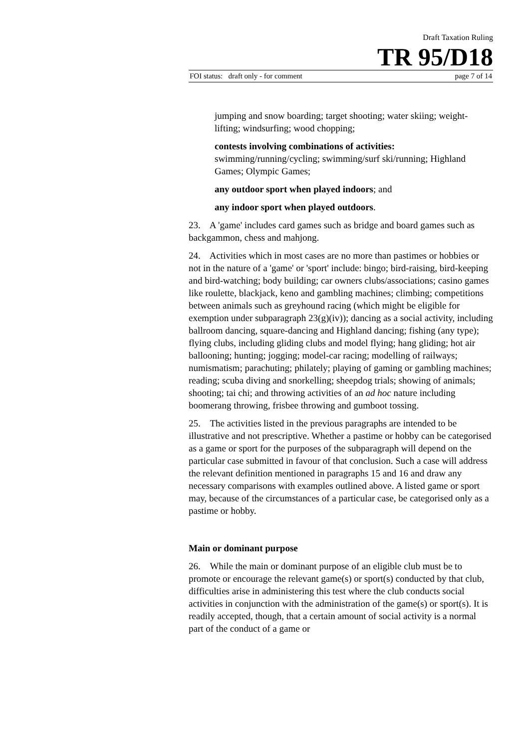Draft Taxation Ruling
TR 95/D18
FOI status: draft only - for comment page 7 of 14
jumping and snow boarding; target shooting; water skiing; weight-lifting; windsurfing; wood chopping;
contests involving combinations of activities:
swimming/running/cycling; swimming/surf ski/running; Highland Games; Olympic Games;
any outdoor sport when played indoors; and
any indoor sport when played outdoors.
23. A 'game' includes card games such as bridge and board games such as backgammon, chess and mahjong.
24. Activities which in most cases are no more than pastimes or hobbies or not in the nature of a 'game' or 'sport' include: bingo; bird-raising, bird-keeping and bird-watching; body building; car owners clubs/associations; casino games like roulette, blackjack, keno and gambling machines; climbing; competitions between animals such as greyhound racing (which might be eligible for exemption under subparagraph 23(g)(iv)); dancing as a social activity, including ballroom dancing, square-dancing and Highland dancing; fishing (any type); flying clubs, including gliding clubs and model flying; hang gliding; hot air ballooning; hunting; jogging; model-car racing; modelling of railways; numismatism; parachuting; philately; playing of gaming or gambling machines; reading; scuba diving and snorkelling; sheepdog trials; showing of animals; shooting; tai chi; and throwing activities of an ad hoc nature including boomerang throwing, frisbee throwing and gumboot tossing.
25. The activities listed in the previous paragraphs are intended to be illustrative and not prescriptive. Whether a pastime or hobby can be categorised as a game or sport for the purposes of the subparagraph will depend on the particular case submitted in favour of that conclusion. Such a case will address the relevant definition mentioned in paragraphs 15 and 16 and draw any necessary comparisons with examples outlined above. A listed game or sport may, because of the circumstances of a particular case, be categorised only as a pastime or hobby.
Main or dominant purpose
26. While the main or dominant purpose of an eligible club must be to promote or encourage the relevant game(s) or sport(s) conducted by that club, difficulties arise in administering this test where the club conducts social activities in conjunction with the administration of the game(s) or sport(s). It is readily accepted, though, that a certain amount of social activity is a normal part of the conduct of a game or